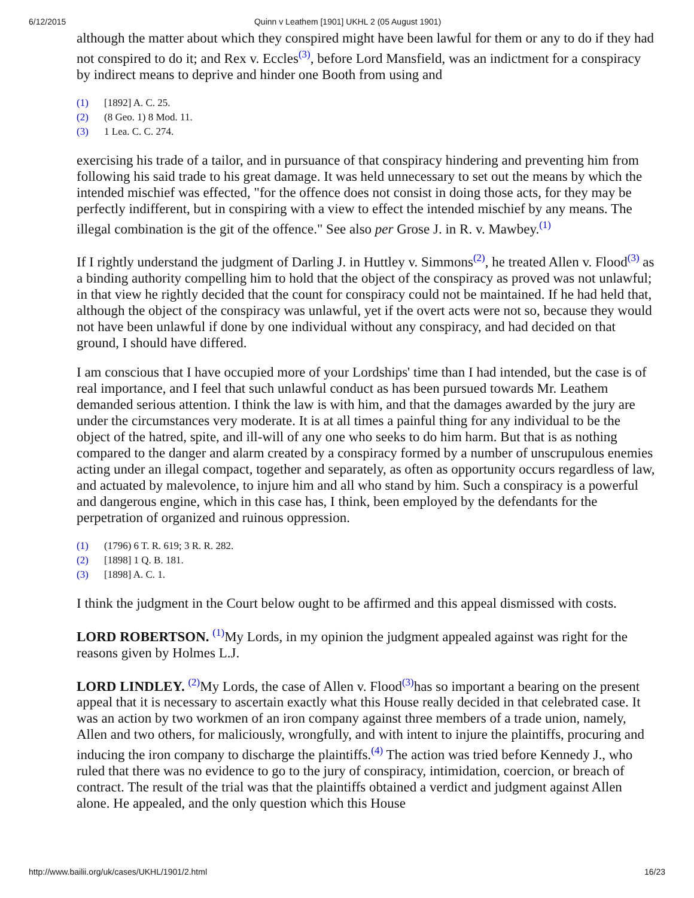6/12/2015 Quinn v Leathem [1901] UKHL 2 (05 August 1901)
although the matter about which they conspired might have been lawful for them or any to do if they had not conspired to do it; and Rex v. Eccles<sup>(3)</sup>, before Lord Mansfield, was an indictment for a conspiracy by indirect means to deprive and hinder one Booth from using and
(1) [1892] A. C. 25.
(2) (8 Geo. 1) 8 Mod. 11.
(3) 1 Lea. C. C. 274.
exercising his trade of a tailor, and in pursuance of that conspiracy hindering and preventing him from following his said trade to his great damage. It was held unnecessary to set out the means by which the intended mischief was effected, "for the offence does not consist in doing those acts, for they may be perfectly indifferent, but in conspiring with a view to effect the intended mischief by any means. The illegal combination is the git of the offence." See also per Grose J. in R. v. Mawbey.<sup>(1)</sup>
If I rightly understand the judgment of Darling J. in Huttley v. Simmons<sup>(2)</sup>, he treated Allen v. Flood<sup>(3)</sup> as a binding authority compelling him to hold that the object of the conspiracy as proved was not unlawful; in that view he rightly decided that the count for conspiracy could not be maintained. If he had held that, although the object of the conspiracy was unlawful, yet if the overt acts were not so, because they would not have been unlawful if done by one individual without any conspiracy, and had decided on that ground, I should have differed.
I am conscious that I have occupied more of your Lordships' time than I had intended, but the case is of real importance, and I feel that such unlawful conduct as has been pursued towards Mr. Leathem demanded serious attention. I think the law is with him, and that the damages awarded by the jury are under the circumstances very moderate. It is at all times a painful thing for any individual to be the object of the hatred, spite, and ill-will of any one who seeks to do him harm. But that is as nothing compared to the danger and alarm created by a conspiracy formed by a number of unscrupulous enemies acting under an illegal compact, together and separately, as often as opportunity occurs regardless of law, and actuated by malevolence, to injure him and all who stand by him. Such a conspiracy is a powerful and dangerous engine, which in this case has, I think, been employed by the defendants for the perpetration of organized and ruinous oppression.
(1) (1796) 6 T. R. 619; 3 R. R. 282.
(2) [1898] 1 Q. B. 181.
(3) [1898] A. C. 1.
I think the judgment in the Court below ought to be affirmed and this appeal dismissed with costs.
LORD ROBERTSON. <sup>(1)</sup>My Lords, in my opinion the judgment appealed against was right for the reasons given by Holmes L.J.
LORD LINDLEY. <sup>(2)</sup>My Lords, the case of Allen v. Flood<sup>(3)</sup>has so important a bearing on the present appeal that it is necessary to ascertain exactly what this House really decided in that celebrated case. It was an action by two workmen of an iron company against three members of a trade union, namely, Allen and two others, for maliciously, wrongfully, and with intent to injure the plaintiffs, procuring and inducing the iron company to discharge the plaintiffs.<sup>(4)</sup> The action was tried before Kennedy J., who ruled that there was no evidence to go to the jury of conspiracy, intimidation, coercion, or breach of contract. The result of the trial was that the plaintiffs obtained a verdict and judgment against Allen alone. He appealed, and the only question which this House
http://www.bailii.org/uk/cases/UKHL/1901/2.html 16/23